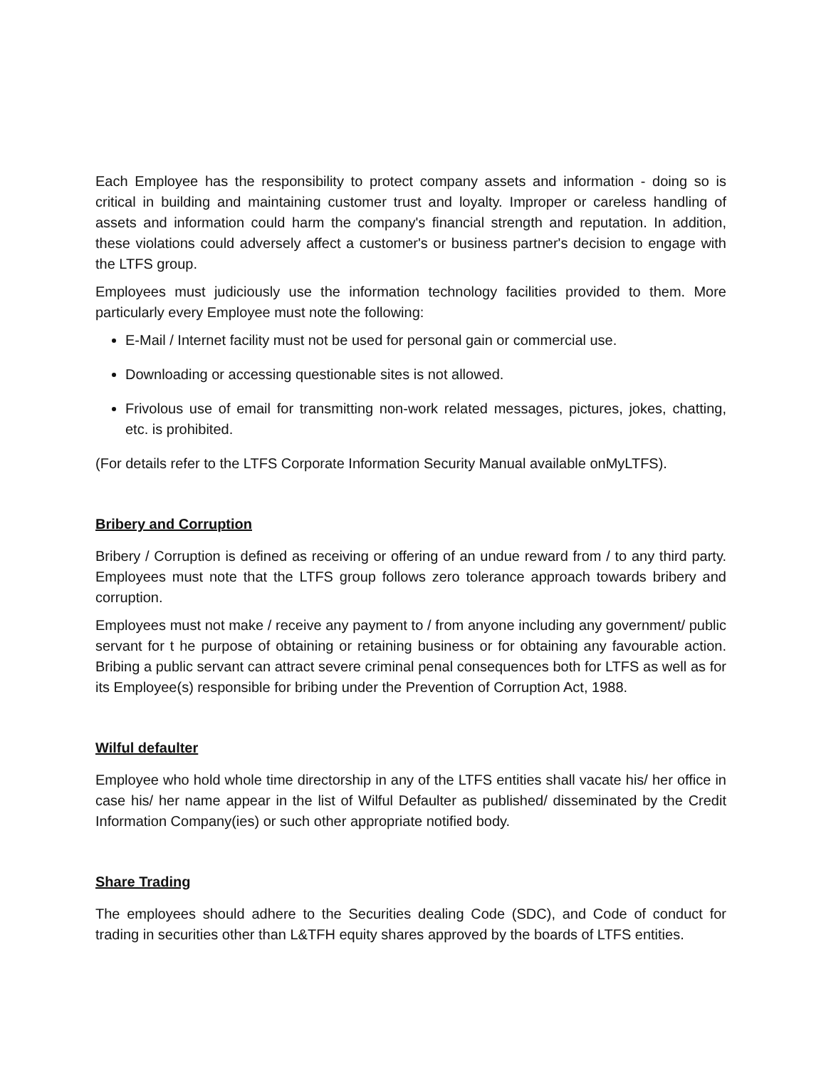Each Employee has the responsibility to protect company assets and information - doing so is critical in building and maintaining customer trust and loyalty. Improper or careless handling of assets and information could harm the company's financial strength and reputation. In addition, these violations could adversely affect a customer's or business partner's decision to engage with the LTFS group.
Employees must judiciously use the information technology facilities provided to them. More particularly every Employee must note the following:
E-Mail / Internet facility must not be used for personal gain or commercial use.
Downloading or accessing questionable sites is not allowed.
Frivolous use of email for transmitting non-work related messages, pictures, jokes, chatting, etc. is prohibited.
(For details refer to the LTFS Corporate Information Security Manual available onMyLTFS).
Bribery and Corruption
Bribery / Corruption is defined as receiving or offering of an undue reward from / to any third party. Employees must note that the LTFS group follows zero tolerance approach towards bribery and corruption.
Employees must not make / receive any payment to / from anyone including any government/ public servant for t he purpose of obtaining or retaining business or for obtaining any favourable action. Bribing a public servant can attract severe criminal penal consequences both for LTFS as well as for its Employee(s) responsible for bribing under the Prevention of Corruption Act, 1988.
Wilful defaulter
Employee who hold whole time directorship in any of the LTFS entities shall vacate his/ her office in case his/ her name appear in the list of Wilful Defaulter as published/ disseminated by the Credit Information Company(ies) or such other appropriate notified body.
Share Trading
The employees should adhere to the Securities dealing Code (SDC), and Code of conduct for trading in securities other than L&TFH equity shares approved by the boards of LTFS entities.